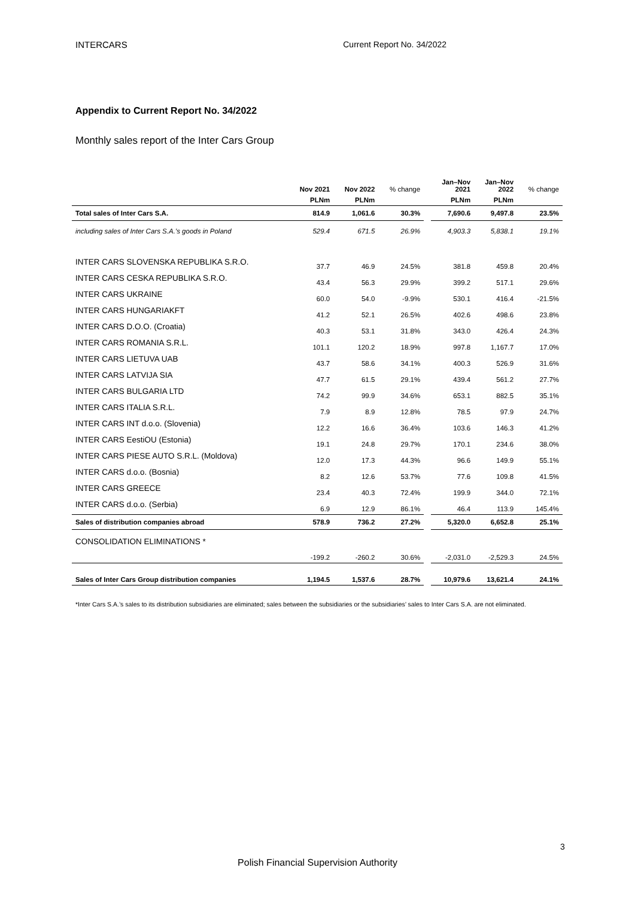INTERCARS Current Report No. 34/2022
Appendix to Current Report No. 34/2022
Monthly sales report of the Inter Cars Group
| | Nov 2021 | Nov 2022 | % change | | Jan–Nov 2021 | Jan–Nov 2022 | % change |
| --- | --- | --- | --- | --- | --- | --- | --- |
| | PLNm | PLNm | | | PLNm | PLNm | |
| Total sales of Inter Cars S.A. | 814.9 | 1,061.6 | 30.3% | | 7,690.6 | 9,497.8 | 23.5% |
| including sales of Inter Cars S.A.’s goods in Poland | 529.4 | 671.5 | 26.9% | | 4,903.3 | 5,838.1 | 19.1% |
| INTER CARS SLOVENSKA REPUBLIKA S.R.O. | 37.7 | 46.9 | 24.5% | | 381.8 | 459.8 | 20.4% |
| INTER CARS CESKA REPUBLIKA S.R.O. | 43.4 | 56.3 | 29.9% | | 399.2 | 517.1 | 29.6% |
| INTER CARS UKRAINE | 60.0 | 54.0 | -9.9% | | 530.1 | 416.4 | -21.5% |
| INTER CARS HUNGARIAKFT | 41.2 | 52.1 | 26.5% | | 402.6 | 498.6 | 23.8% |
| INTER CARS D.O.O. (Croatia) | 40.3 | 53.1 | 31.8% | | 343.0 | 426.4 | 24.3% |
| INTER CARS ROMANIA S.R.L. | 101.1 | 120.2 | 18.9% | | 997.8 | 1,167.7 | 17.0% |
| INTER CARS LIETUVA UAB | 43.7 | 58.6 | 34.1% | | 400.3 | 526.9 | 31.6% |
| INTER CARS LATVIJA SIA | 47.7 | 61.5 | 29.1% | | 439.4 | 561.2 | 27.7% |
| INTER CARS BULGARIA LTD | 74.2 | 99.9 | 34.6% | | 653.1 | 882.5 | 35.1% |
| INTER CARS ITALIA S.R.L. | 7.9 | 8.9 | 12.8% | | 78.5 | 97.9 | 24.7% |
| INTER CARS INT d.o.o. (Slovenia) | 12.2 | 16.6 | 36.4% | | 103.6 | 146.3 | 41.2% |
| INTER CARS EestiOU (Estonia) | 19.1 | 24.8 | 29.7% | | 170.1 | 234.6 | 38.0% |
| INTER CARS PIESE AUTO S.R.L. (Moldova) | 12.0 | 17.3 | 44.3% | | 96.6 | 149.9 | 55.1% |
| INTER CARS d.o.o. (Bosnia) | 8.2 | 12.6 | 53.7% | | 77.6 | 109.8 | 41.5% |
| INTER CARS GREECE | 23.4 | 40.3 | 72.4% | | 199.9 | 344.0 | 72.1% |
| INTER CARS d.o.o. (Serbia) | 6.9 | 12.9 | 86.1% | | 46.4 | 113.9 | 145.4% |
| Sales of distribution companies abroad | 578.9 | 736.2 | 27.2% | | 5,320.0 | 6,652.8 | 25.1% |
| CONSOLIDATION ELIMINATIONS * | -199.2 | -260.2 | 30.6% | | -2,031.0 | -2,529.3 | 24.5% |
| Sales of Inter Cars Group distribution companies | 1,194.5 | 1,537.6 | 28.7% | | 10,979.6 | 13,621.4 | 24.1% |
*Inter Cars S.A.’s sales to its distribution subsidiaries are eliminated; sales between the subsidiaries or the subsidiaries’ sales to Inter Cars S.A. are not eliminated.
3
Polish Financial Supervision Authority